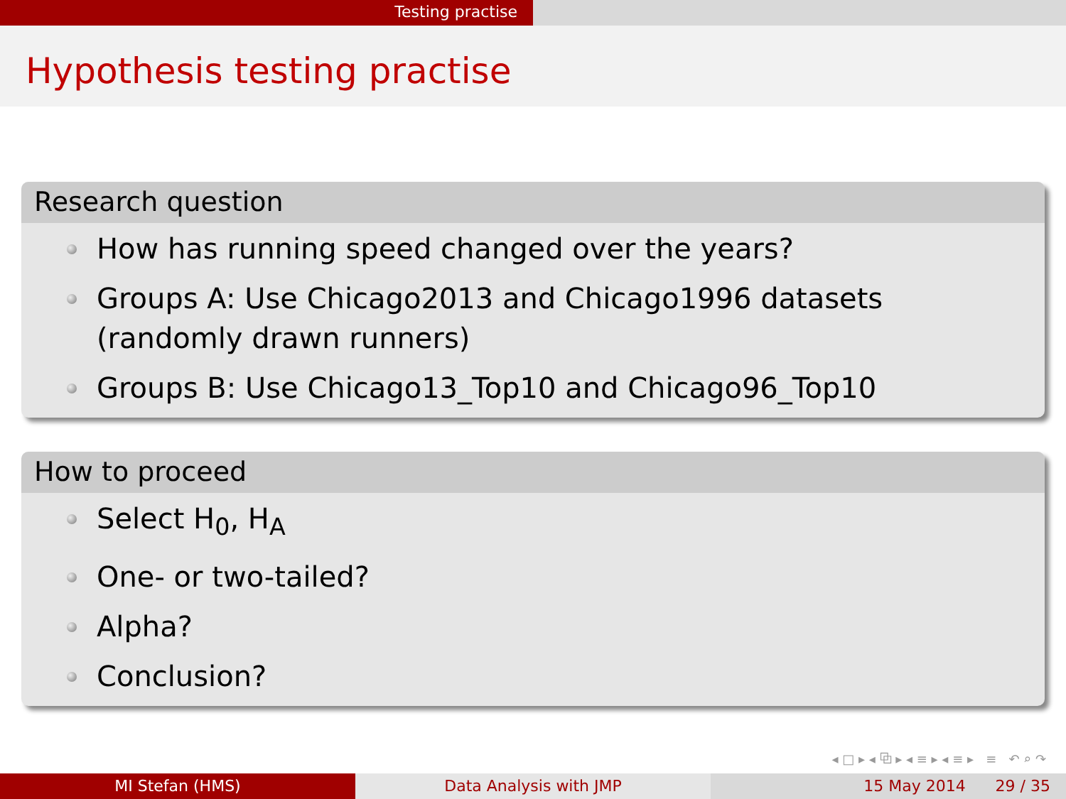Testing practise
Hypothesis testing practise
Research question
How has running speed changed over the years?
Groups A: Use Chicago2013 and Chicago1996 datasets (randomly drawn runners)
Groups B: Use Chicago13_Top10 and Chicago96_Top10
How to proceed
Select H<sub>0</sub>, H<sub>A</sub>
One- or two-tailed?
Alpha?
Conclusion?
◂ □ ▸ ◂ ⧉ ▸ ◂ ≡ ▸ ◂ ≡ ▸ ≡ ↶ ⌕ ↷
MI Stefan (HMS) Data Analysis with JMP 15 May 2014 29 / 35